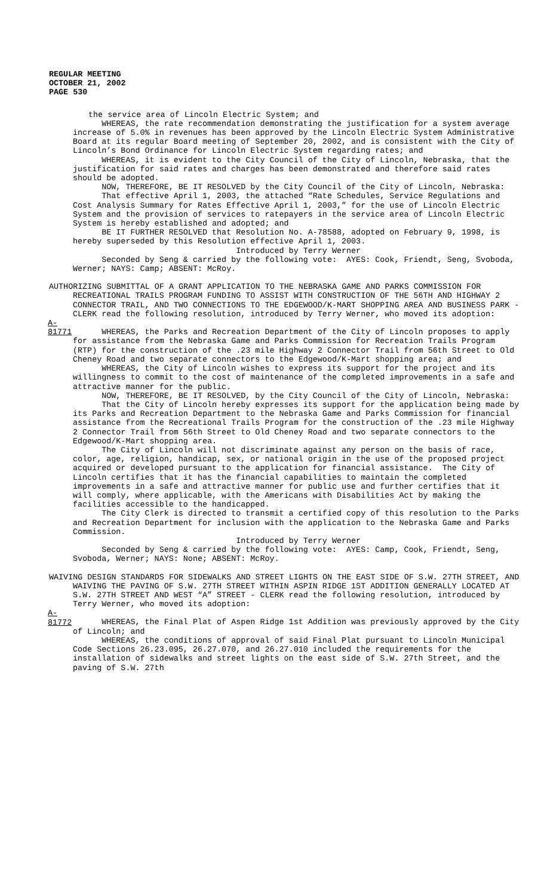REGULAR MEETING
OCTOBER 21, 2002
PAGE 530
the service area of Lincoln Electric System; and
WHEREAS, the rate recommendation demonstrating the justification for a system average increase of 5.0% in revenues has been approved by the Lincoln Electric System Administrative Board at its regular Board meeting of September 20, 2002, and is consistent with the City of Lincoln’s Bond Ordinance for Lincoln Electric System regarding rates; and
WHEREAS, it is evident to the City Council of the City of Lincoln, Nebraska, that the justification for said rates and charges has been demonstrated and therefore said rates should be adopted.
NOW, THEREFORE, BE IT RESOLVED by the City Council of the City of Lincoln, Nebraska:
That effective April 1, 2003, the attached “Rate Schedules, Service Regulations and Cost Analysis Summary for Rates Effective April 1, 2003,” for the use of Lincoln Electric System and the provision of services to ratepayers in the service area of Lincoln Electric System is hereby established and adopted; and
BE IT FURTHER RESOLVED that Resolution No. A-78588, adopted on February 9, 1998, is hereby superseded by this Resolution effective April 1, 2003.
Introduced by Terry Werner
Seconded by Seng & carried by the following vote: AYES: Cook, Friendt, Seng, Svoboda, Werner; NAYS: Camp; ABSENT: McRoy.
AUTHORIZING SUBMITTAL OF A GRANT APPLICATION TO THE NEBRASKA GAME AND PARKS COMMISSION FOR RECREATIONAL TRAILS PROGRAM FUNDING TO ASSIST WITH CONSTRUCTION OF THE 56TH AND HIGHWAY 2 CONNECTOR TRAIL, AND TWO CONNECTIONS TO THE EDGEWOOD/K-MART SHOPPING AREA AND BUSINESS PARK - CLERK read the following resolution, introduced by Terry Werner, who moved its adoption:
A-81771 WHEREAS, the Parks and Recreation Department of the City of Lincoln proposes to apply for assistance from the Nebraska Game and Parks Commission for Recreation Trails Program (RTP) for the construction of the .23 mile Highway 2 Connector Trail from 56th Street to Old Cheney Road and two separate connectors to the Edgewood/K-Mart shopping area; and
WHEREAS, the City of Lincoln wishes to express its support for the project and its willingness to commit to the cost of maintenance of the completed improvements in a safe and attractive manner for the public.
NOW, THEREFORE, BE IT RESOLVED, by the City Council of the City of Lincoln, Nebraska:
That the City of Lincoln hereby expresses its support for the application being made by its Parks and Recreation Department to the Nebraska Game and Parks Commission for financial assistance from the Recreational Trails Program for the construction of the .23 mile Highway 2 Connector Trail from 56th Street to Old Cheney Road and two separate connectors to the Edgewood/K-Mart shopping area.
The City of Lincoln will not discriminate against any person on the basis of race, color, age, religion, handicap, sex, or national origin in the use of the proposed project acquired or developed pursuant to the application for financial assistance. The City of Lincoln certifies that it has the financial capabilities to maintain the completed improvements in a safe and attractive manner for public use and further certifies that it will comply, where applicable, with the Americans with Disabilities Act by making the facilities accessible to the handicapped.
The City Clerk is directed to transmit a certified copy of this resolution to the Parks and Recreation Department for inclusion with the application to the Nebraska Game and Parks Commission.
Introduced by Terry Werner
Seconded by Seng & carried by the following vote: AYES: Camp, Cook, Friendt, Seng, Svoboda, Werner; NAYS: None; ABSENT: McRoy.
WAIVING DESIGN STANDARDS FOR SIDEWALKS AND STREET LIGHTS ON THE EAST SIDE OF S.W. 27TH STREET, AND WAIVING THE PAVING OF S.W. 27TH STREET WITHIN ASPIN RIDGE 1ST ADDITION GENERALLY LOCATED AT S.W. 27TH STREET AND WEST “A” STREET - CLERK read the following resolution, introduced by Terry Werner, who moved its adoption:
A-81772 WHEREAS, the Final Plat of Aspen Ridge 1st Addition was previously approved by the City of Lincoln; and
WHEREAS, the conditions of approval of said Final Plat pursuant to Lincoln Municipal Code Sections 26.23.095, 26.27.070, and 26.27.010 included the requirements for the installation of sidewalks and street lights on the east side of S.W. 27th Street, and the paving of S.W. 27th